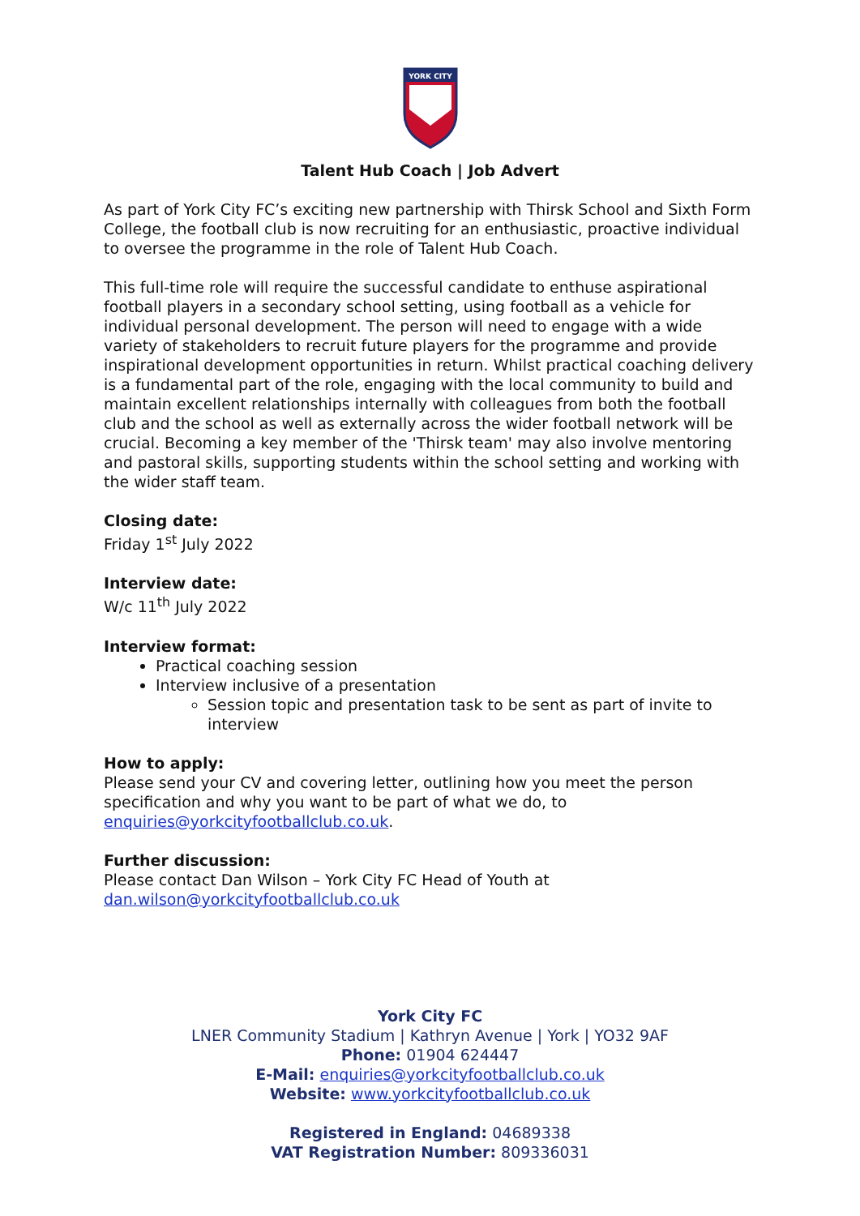YORK CITY
Talent Hub Coach | Job Advert
As part of York City FC’s exciting new partnership with Thirsk School and Sixth Form College, the football club is now recruiting for an enthusiastic, proactive individual to oversee the programme in the role of Talent Hub Coach.
This full-time role will require the successful candidate to enthuse aspirational football players in a secondary school setting, using football as a vehicle for individual personal development. The person will need to engage with a wide variety of stakeholders to recruit future players for the programme and provide inspirational development opportunities in return. Whilst practical coaching delivery is a fundamental part of the role, engaging with the local community to build and maintain excellent relationships internally with colleagues from both the football club and the school as well as externally across the wider football network will be crucial. Becoming a key member of the 'Thirsk team' may also involve mentoring and pastoral skills, supporting students within the school setting and working with the wider staff team.
Closing date:
Friday 1<sup>st</sup> July 2022
Interview date:
W/c 11<sup>th</sup> July 2022
Interview format:
Practical coaching session
Interview inclusive of a presentation
Session topic and presentation task to be sent as part of invite to interview
How to apply:
Please send your CV and covering letter, outlining how you meet the person specification and why you want to be part of what we do, to enquiries@yorkcityfootballclub.co.uk.
Further discussion:
Please contact Dan Wilson – York City FC Head of Youth at dan.wilson@yorkcityfootballclub.co.uk
York City FC
LNER Community Stadium | Kathryn Avenue | York | YO32 9AF
Phone: 01904 624447
E-Mail: enquiries@yorkcityfootballclub.co.uk
Website: www.yorkcityfootballclub.co.uk
Registered in England: 04689338
VAT Registration Number: 809336031